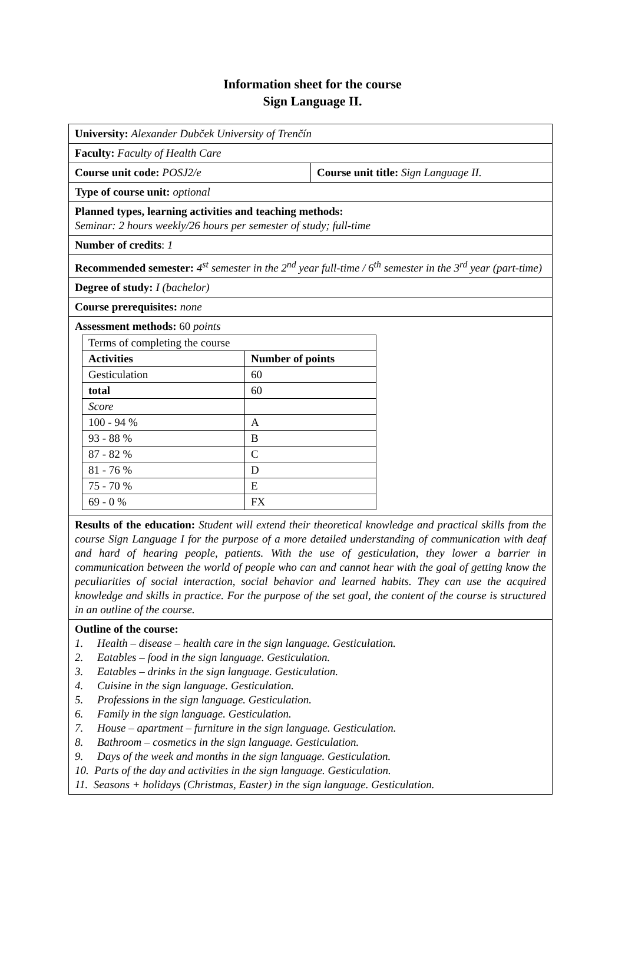Information sheet for the course
Sign Language II.
| University: Alexander Dubček University of Trenčín | |
| Faculty: Faculty of Health Care | |
| Course unit code: POSJ2/e | Course unit title: Sign Language II. |
| Type of course unit: optional | |
| Planned types, learning activities and teaching methods: Seminar: 2 hours weekly/26 hours per semester of study; full-time | |
| Number of credits : 1 | |
| Recommended semester: 4<sup>st</sup> semester in the 2<sup>nd</sup> year full-time / 6<sup>th</sup> semester in the 3<sup>rd</sup> year (part-time) | |
| Degree of study: I (bachelor) | |
| Course prerequisites: none | |
| Assessment methods: 60 points / Terms of completing the course / / / Activities / Number of points / / Gesticulation / 60 / / total / 60 / / Score / / / 100 - 94 % / A / / 93 - 88 % / B / / 87 - 82 % / C / / 81 - 76 % / D / / 75 - 70 % / E / / 69 - 0 % / FX / | |
| Results of the education: Student will extend their theoretical knowledge and practical skills from the course Sign Language I for the purpose of a more detailed understanding of communication with deaf and hard of hearing people, patients. With the use of gesticulation, they lower a barrier in communication between the world of people who can and cannot hear with the goal of getting know the peculiarities of social interaction, social behavior and learned habits. They can use the acquired knowledge and skills in practice. For the purpose of the set goal, the content of the course is structured in an outline of the course. | |
| Outline of the course: 1. Health – disease – health care in the sign language. Gesticulation. 2. Eatables – food in the sign language. Gesticulation. 3. Eatables – drinks in the sign language. Gesticulation. 4. Cuisine in the sign language. Gesticulation. 5. Professions in the sign language. Gesticulation. 6. Family in the sign language. Gesticulation. 7. House – apartment – furniture in the sign language. Gesticulation. 8. Bathroom – cosmetics in the sign language. Gesticulation. 9. Days of the week and months in the sign language. Gesticulation. 10. Parts of the day and activities in the sign language. Gesticulation. 11. Seasons + holidays (Christmas, Easter) in the sign language. Gesticulation. | |